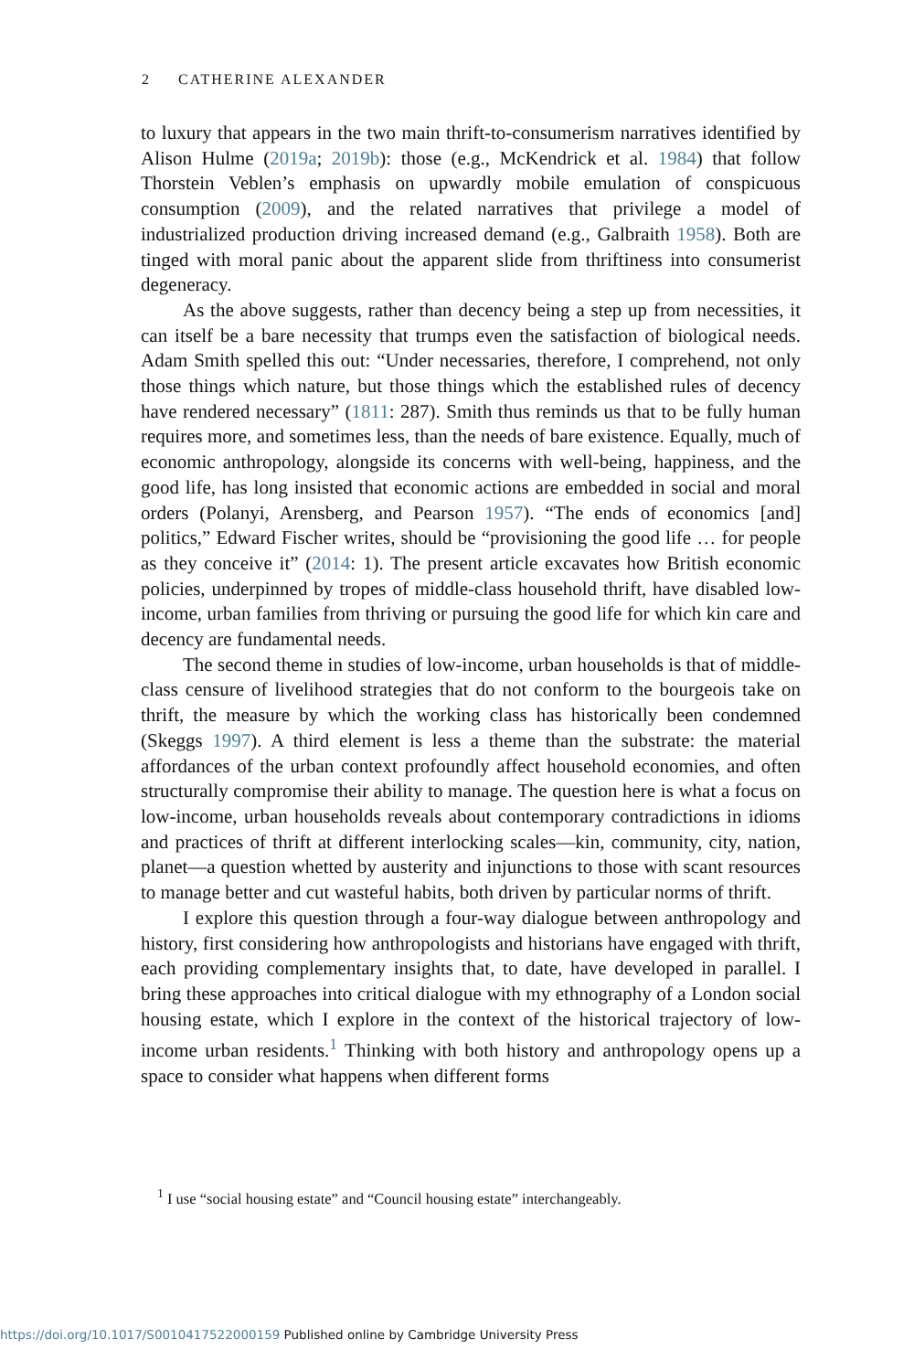2 CATHERINE ALEXANDER
to luxury that appears in the two main thrift-to-consumerism narratives identified by Alison Hulme (2019a; 2019b): those (e.g., McKendrick et al. 1984) that follow Thorstein Veblen’s emphasis on upwardly mobile emulation of conspicuous consumption (2009), and the related narratives that privilege a model of industrialized production driving increased demand (e.g., Galbraith 1958). Both are tinged with moral panic about the apparent slide from thriftiness into consumerist degeneracy.
As the above suggests, rather than decency being a step up from necessities, it can itself be a bare necessity that trumps even the satisfaction of biological needs. Adam Smith spelled this out: “Under necessaries, therefore, I comprehend, not only those things which nature, but those things which the established rules of decency have rendered necessary” (1811: 287). Smith thus reminds us that to be fully human requires more, and sometimes less, than the needs of bare existence. Equally, much of economic anthropology, alongside its concerns with well-being, happiness, and the good life, has long insisted that economic actions are embedded in social and moral orders (Polanyi, Arensberg, and Pearson 1957). “The ends of economics [and] politics,” Edward Fischer writes, should be “provisioning the good life … for people as they conceive it” (2014: 1). The present article excavates how British economic policies, underpinned by tropes of middle-class household thrift, have disabled low-income, urban families from thriving or pursuing the good life for which kin care and decency are fundamental needs.
The second theme in studies of low-income, urban households is that of middle-class censure of livelihood strategies that do not conform to the bourgeois take on thrift, the measure by which the working class has historically been condemned (Skeggs 1997). A third element is less a theme than the substrate: the material affordances of the urban context profoundly affect household economies, and often structurally compromise their ability to manage. The question here is what a focus on low-income, urban households reveals about contemporary contradictions in idioms and practices of thrift at different interlocking scales—kin, community, city, nation, planet—a question whetted by austerity and injunctions to those with scant resources to manage better and cut wasteful habits, both driven by particular norms of thrift.
I explore this question through a four-way dialogue between anthropology and history, first considering how anthropologists and historians have engaged with thrift, each providing complementary insights that, to date, have developed in parallel. I bring these approaches into critical dialogue with my ethnography of a London social housing estate, which I explore in the context of the historical trajectory of low-income urban residents.<sup>1</sup> Thinking with both history and anthropology opens up a space to consider what happens when different forms
<sup>1</sup> I use “social housing estate” and “Council housing estate” interchangeably.
https://doi.org/10.1017/S0010417522000159 Published online by Cambridge University Press